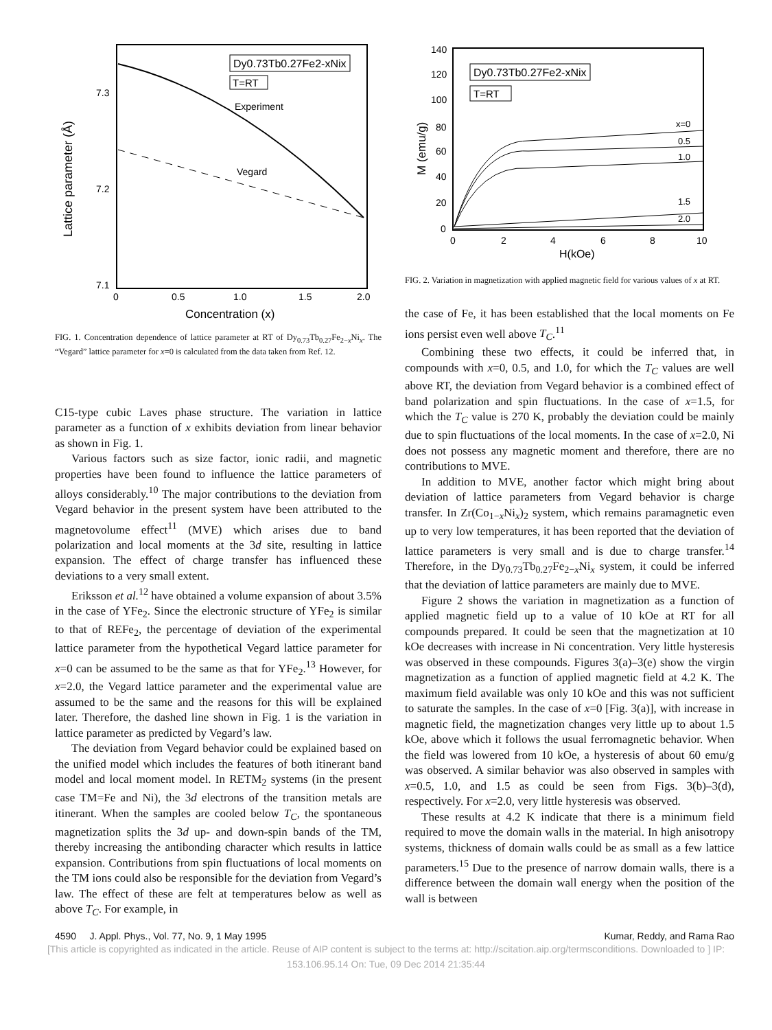Lattice parameter (Å)
7.3
7.2
7.1
0
0.5
1.0
1.5
2.0
Concentration (x)
Dy0.73Tb0.27Fe2-xNix
T=RT
Experiment
Vegard
FIG. 1. Concentration dependence of lattice parameter at RT of Dy<sub>0.73</sub>Tb<sub>0.27</sub>Fe<sub>2−x</sub>Ni<sub>x</sub>. The “Vegard” lattice parameter for x=0 is calculated from the data taken from Ref. 12.
C15-type cubic Laves phase structure. The variation in lattice parameter as a function of x exhibits deviation from linear behavior as shown in Fig. 1.
Various factors such as size factor, ionic radii, and magnetic properties have been found to influence the lattice parameters of alloys considerably.<sup>10</sup> The major contributions to the deviation from Vegard behavior in the present system have been attributed to the magnetovolume effect<sup>11</sup> (MVE) which arises due to band polarization and local moments at the 3d site, resulting in lattice expansion. The effect of charge transfer has influenced these deviations to a very small extent.
Eriksson et al.<sup>12</sup> have obtained a volume expansion of about 3.5% in the case of YFe<sub>2</sub>. Since the electronic structure of YFe<sub>2</sub> is similar to that of REFe<sub>2</sub>, the percentage of deviation of the experimental lattice parameter from the hypothetical Vegard lattice parameter for x=0 can be assumed to be the same as that for YFe<sub>2</sub>.<sup>13</sup> However, for x=2.0, the Vegard lattice parameter and the experimental value are assumed to be the same and the reasons for this will be explained later. Therefore, the dashed line shown in Fig. 1 is the variation in lattice parameter as predicted by Vegard’s law.
The deviation from Vegard behavior could be explained based on the unified model which includes the features of both itinerant band model and local moment model. In RETM<sub>2</sub> systems (in the present case TM=Fe and Ni), the 3d electrons of the transition metals are itinerant. When the samples are cooled below T<sub>C</sub>, the spontaneous magnetization splits the 3d up- and down-spin bands of the TM, thereby increasing the antibonding character which results in lattice expansion. Contributions from spin fluctuations of local moments on the TM ions could also be responsible for the deviation from Vegard’s law. The effect of these are felt at temperatures below as well as above T<sub>C</sub>. For example, in
M (emu/g)
140
120
100
80
60
40
20
0
0
2
4
6
8
10
H(kOe)
Dy0.73Tb0.27Fe2-xNix
T=RT
x=0
0.5
1.0
1.5
2.0
FIG. 2. Variation in magnetization with applied magnetic field for various values of x at RT.
the case of Fe, it has been established that the local moments on Fe ions persist even well above T<sub>C</sub>.<sup>11</sup>
Combining these two effects, it could be inferred that, in compounds with x=0, 0.5, and 1.0, for which the T<sub>C</sub> values are well above RT, the deviation from Vegard behavior is a combined effect of band polarization and spin fluctuations. In the case of x=1.5, for which the T<sub>C</sub> value is 270 K, probably the deviation could be mainly due to spin fluctuations of the local moments. In the case of x=2.0, Ni does not possess any magnetic moment and therefore, there are no contributions to MVE.
In addition to MVE, another factor which might bring about deviation of lattice parameters from Vegard behavior is charge transfer. In Zr(Co<sub>1−x</sub>Ni<sub>x</sub>)<sub>2</sub> system, which remains paramagnetic even up to very low temperatures, it has been reported that the deviation of lattice parameters is very small and is due to charge transfer.<sup>14</sup> Therefore, in the Dy<sub>0.73</sub>Tb<sub>0.27</sub>Fe<sub>2−x</sub>Ni<sub>x</sub> system, it could be inferred that the deviation of lattice parameters are mainly due to MVE.
Figure 2 shows the variation in magnetization as a function of applied magnetic field up to a value of 10 kOe at RT for all compounds prepared. It could be seen that the magnetization at 10 kOe decreases with increase in Ni concentration. Very little hysteresis was observed in these compounds. Figures 3(a)–3(e) show the virgin magnetization as a function of applied magnetic field at 4.2 K. The maximum field available was only 10 kOe and this was not sufficient to saturate the samples. In the case of x=0 [Fig. 3(a)], with increase in magnetic field, the magnetization changes very little up to about 1.5 kOe, above which it follows the usual ferromagnetic behavior. When the field was lowered from 10 kOe, a hysteresis of about 60 emu/g was observed. A similar behavior was also observed in samples with x=0.5, 1.0, and 1.5 as could be seen from Figs. 3(b)–3(d), respectively. For x=2.0, very little hysteresis was observed.
These results at 4.2 K indicate that there is a minimum field required to move the domain walls in the material. In high anisotropy systems, thickness of domain walls could be as small as a few lattice parameters.<sup>15</sup> Due to the presence of narrow domain walls, there is a difference between the domain wall energy when the position of the wall is between
4590 J. Appl. Phys., Vol. 77, No. 9, 1 May 1995 Kumar, Reddy, and Rama Rao
[This article is copyrighted as indicated in the article. Reuse of AIP content is subject to the terms at: http://scitation.aip.org/termsconditions. Downloaded to ] IP:
153.106.95.14 On: Tue, 09 Dec 2014 21:35:44